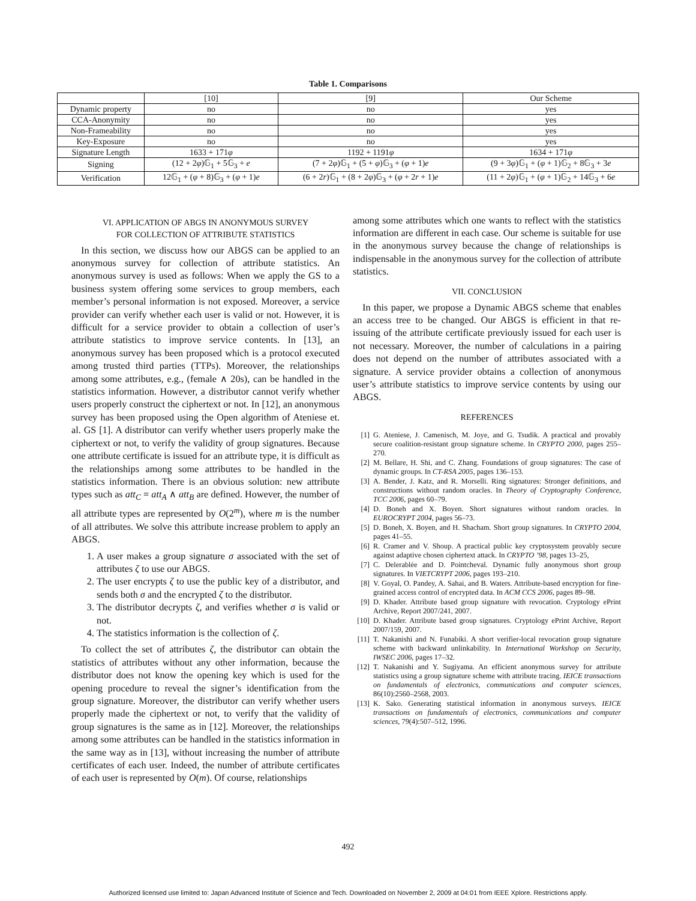Table 1. Comparisons
| | [10] | [9] | Our Scheme |
| --- | --- | --- | --- |
| Dynamic property | no | no | yes |
| CCA-Anonymity | no | no | yes |
| Non-Frameability | no | no | yes |
| Key-Exposure | no | no | yes |
| Signature Length | 1633 + 171 φ | 1192 + 1191 φ | 1634 + 171 φ |
| Signing | (12 + 2 φ )𝔾<sub>1</sub> + 5𝔾<sub>3</sub> + e | (7 + 2 φ )𝔾<sub>1</sub> + (5 + φ )𝔾<sub>3</sub> + ( φ + 1) e | (9 + 3 φ )𝔾<sub>1</sub> + ( φ + 1)𝔾<sub>2</sub> + 8𝔾<sub>3</sub> + 3 e |
| Verification | 12𝔾<sub>1</sub> + ( φ + 8)𝔾<sub>3</sub> + ( φ + 1) e | (6 + 2 r )𝔾<sub>1</sub> + (8 + 2 φ )𝔾<sub>3</sub> + ( φ + 2 r + 1) e | (11 + 2 φ )𝔾<sub>1</sub> + ( φ + 1)𝔾<sub>2</sub> + 14𝔾<sub>3</sub> + 6 e |
VI. APPLICATION OF ABGS IN ANONYMOUS SURVEY
FOR COLLECTION OF ATTRIBUTE STATISTICS
In this section, we discuss how our ABGS can be applied to an anonymous survey for collection of attribute statistics. An anonymous survey is used as follows: When we apply the GS to a business system offering some services to group members, each member’s personal information is not exposed. Moreover, a service provider can verify whether each user is valid or not. However, it is difficult for a service provider to obtain a collection of user’s attribute statistics to improve service contents. In [13], an anonymous survey has been proposed which is a protocol executed among trusted third parties (TTPs). Moreover, the relationships among some attributes, e.g., (female ∧ 20s), can be handled in the statistics information. However, a distributor cannot verify whether users properly construct the ciphertext or not. In [12], an anonymous survey has been proposed using the Open algorithm of Ateniese et. al. GS [1]. A distributor can verify whether users properly make the ciphertext or not, to verify the validity of group signatures. Because one attribute certificate is issued for an attribute type, it is difficult as the relationships among some attributes to be handled in the statistics information. There is an obvious solution: new attribute types such as att<sub>C</sub> = att<sub>A</sub> ∧ att<sub>B</sub> are defined. However, the number of all attribute types are represented by O(2<sup>m</sup>), where m is the number of all attributes. We solve this attribute increase problem to apply an ABGS.
1. A user makes a group signature σ associated with the set of attributes ζ to use our ABGS.
2. The user encrypts ζ to use the public key of a distributor, and sends both σ and the encrypted ζ to the distributor.
3. The distributor decrypts ζ, and verifies whether σ is valid or not.
4. The statistics information is the collection of ζ.
To collect the set of attributes ζ, the distributor can obtain the statistics of attributes without any other information, because the distributor does not know the opening key which is used for the opening procedure to reveal the signer’s identification from the group signature. Moreover, the distributor can verify whether users properly made the ciphertext or not, to verify that the validity of group signatures is the same as in [12]. Moreover, the relationships among some attributes can be handled in the statistics information in the same way as in [13], without increasing the number of attribute certificates of each user. Indeed, the number of attribute certificates of each user is represented by O(m). Of course, relationships
among some attributes which one wants to reflect with the statistics information are different in each case. Our scheme is suitable for use in the anonymous survey because the change of relationships is indispensable in the anonymous survey for the collection of attribute statistics.
VII. CONCLUSION
In this paper, we propose a Dynamic ABGS scheme that enables an access tree to be changed. Our ABGS is efficient in that re-issuing of the attribute certificate previously issued for each user is not necessary. Moreover, the number of calculations in a pairing does not depend on the number of attributes associated with a signature. A service provider obtains a collection of anonymous user’s attribute statistics to improve service contents by using our ABGS.
REFERENCES
[1] G. Ateniese, J. Camenisch, M. Joye, and G. Tsudik. A practical and provably secure coalition-resistant group signature scheme. In CRYPTO 2000, pages 255–270.
[2] M. Bellare, H. Shi, and C. Zhang. Foundations of group signatures: The case of dynamic groups. In CT-RSA 2005, pages 136–153.
[3] A. Bender, J. Katz, and R. Morselli. Ring signatures: Stronger definitions, and constructions without random oracles. In Theory of Cryptography Conference, TCC 2006, pages 60–79.
[4] D. Boneh and X. Boyen. Short signatures without random oracles. In EUROCRYPT 2004, pages 56–73.
[5] D. Boneh, X. Boyen, and H. Shacham. Short group signatures. In CRYPTO 2004, pages 41–55.
[6] R. Cramer and V. Shoup. A practical public key cryptosystem provably secure against adaptive chosen ciphertext attack. In CRYPTO ’98, pages 13–25,
[7] C. Delerablée and D. Pointcheval. Dynamic fully anonymous short group signatures. In VIETCRYPT 2006, pages 193–210.
[8] V. Goyal, O. Pandey, A. Sahai, and B. Waters. Attribute-based encryption for fine-grained access control of encrypted data. In ACM CCS 2006, pages 89–98.
[9] D. Khader. Attribute based group signature with revocation. Cryptology ePrint Archive, Report 2007/241, 2007.
[10]
D. Khader. Attribute based group signatures. Cryptology ePrint Archive, Report 2007/159, 2007.
[11]
T. Nakanishi and N. Funabiki. A short verifier-local revocation group signature scheme with backward unlinkability. In International Workshop on Security, IWSEC 2006, pages 17–32.
[12]
T. Nakanishi and Y. Sugiyama. An efficient anonymous survey for attribute statistics using a group signature scheme with attribute tracing. IEICE transactions on fundamentals of electronics, communications and computer sciences, 86(10):2560–2568, 2003.
[13]
K. Sako. Generating statistical information in anonymous surveys. IEICE transactions on fundamentals of electronics, communications and computer sciences, 79(4):507–512, 1996.
492
Authorized licensed use limited to: Japan Advanced Institute of Science and Tech. Downloaded on November 2, 2009 at 04:01 from IEEE Xplore. Restrictions apply.